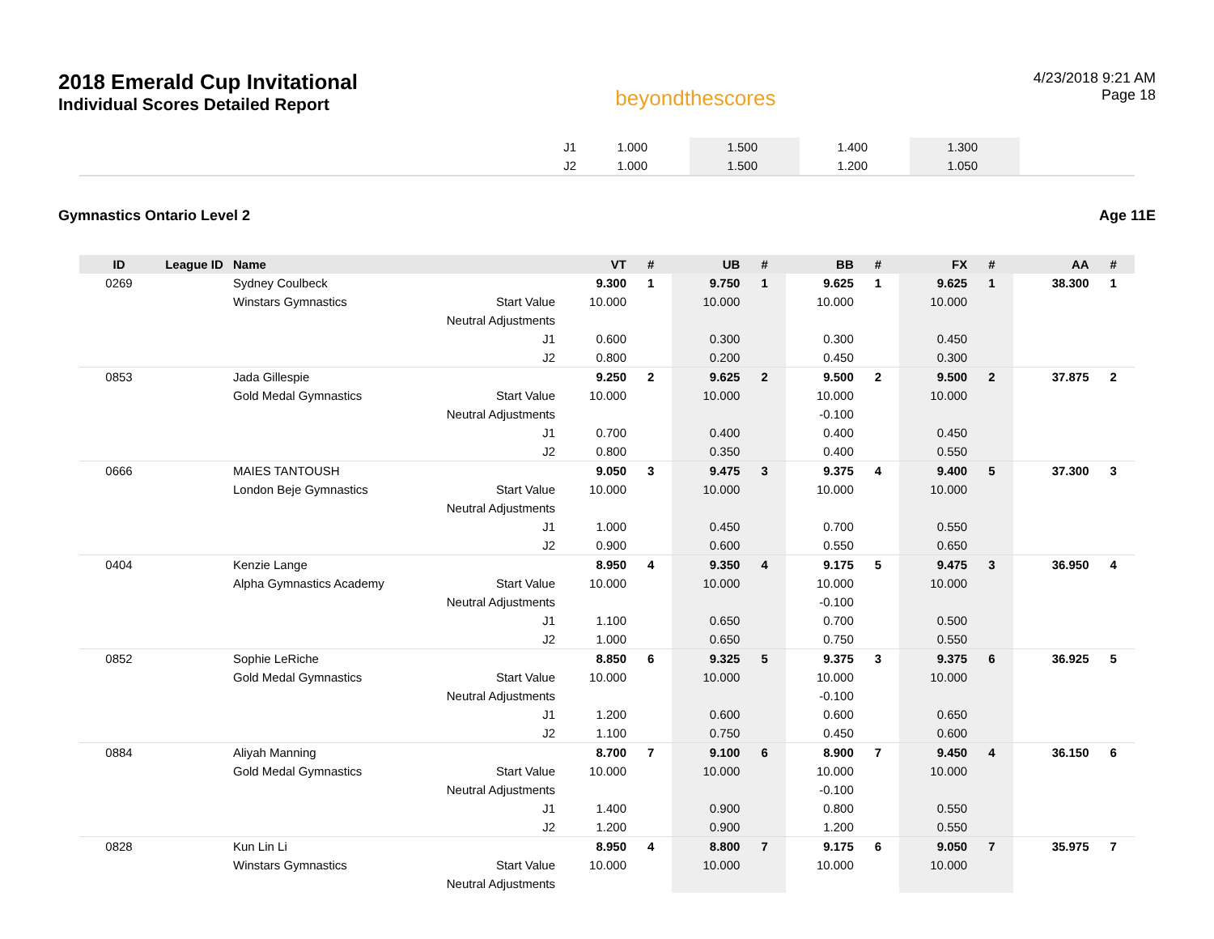2018 Emerald Cup Invitational
Individual Scores Detailed Report
beyondthescores
4/23/2018 9:21 AM
Page 18
| J1 | 1.000 | | 1.500 | | 1.400 | | 1.300 | | |
| J2 | 1.000 | | 1.500 | | 1.200 | | 1.050 | | |
Gymnastics Ontario Level 2 Age 11E
| ID | League ID | Name | | VT | # | UB | # | BB | # | FX | # | AA | # |
| --- | --- | --- | --- | --- | --- | --- | --- | --- | --- | --- | --- | --- | --- |
| 0269 | | Sydney Coulbeck | | 9.300 | 1 | 9.750 | 1 | 9.625 | 1 | 9.625 | 1 | 38.300 | 1 |
| | | Winstars Gymnastics | Start Value | 10.000 | | 10.000 | | 10.000 | | 10.000 | | | |
| | | | Neutral Adjustments | | | | | | | | | | |
| | | | J1 | 0.600 | | 0.300 | | 0.300 | | 0.450 | | | |
| | | | J2 | 0.800 | | 0.200 | | 0.450 | | 0.300 | | | |
| 0853 | | Jada Gillespie | | 9.250 | 2 | 9.625 | 2 | 9.500 | 2 | 9.500 | 2 | 37.875 | 2 |
| | | Gold Medal Gymnastics | Start Value | 10.000 | | 10.000 | | 10.000 | | 10.000 | | | |
| | | | Neutral Adjustments | | | | | -0.100 | | | | | |
| | | | J1 | 0.700 | | 0.400 | | 0.400 | | 0.450 | | | |
| | | | J2 | 0.800 | | 0.350 | | 0.400 | | 0.550 | | | |
| 0666 | | MAIES TANTOUSH | | 9.050 | 3 | 9.475 | 3 | 9.375 | 4 | 9.400 | 5 | 37.300 | 3 |
| | | London Beje Gymnastics | Start Value | 10.000 | | 10.000 | | 10.000 | | 10.000 | | | |
| | | | Neutral Adjustments | | | | | | | | | | |
| | | | J1 | 1.000 | | 0.450 | | 0.700 | | 0.550 | | | |
| | | | J2 | 0.900 | | 0.600 | | 0.550 | | 0.650 | | | |
| 0404 | | Kenzie Lange | | 8.950 | 4 | 9.350 | 4 | 9.175 | 5 | 9.475 | 3 | 36.950 | 4 |
| | | Alpha Gymnastics Academy | Start Value | 10.000 | | 10.000 | | 10.000 | | 10.000 | | | |
| | | | Neutral Adjustments | | | | | -0.100 | | | | | |
| | | | J1 | 1.100 | | 0.650 | | 0.700 | | 0.500 | | | |
| | | | J2 | 1.000 | | 0.650 | | 0.750 | | 0.550 | | | |
| 0852 | | Sophie LeRiche | | 8.850 | 6 | 9.325 | 5 | 9.375 | 3 | 9.375 | 6 | 36.925 | 5 |
| | | Gold Medal Gymnastics | Start Value | 10.000 | | 10.000 | | 10.000 | | 10.000 | | | |
| | | | Neutral Adjustments | | | | | -0.100 | | | | | |
| | | | J1 | 1.200 | | 0.600 | | 0.600 | | 0.650 | | | |
| | | | J2 | 1.100 | | 0.750 | | 0.450 | | 0.600 | | | |
| 0884 | | Aliyah Manning | | 8.700 | 7 | 9.100 | 6 | 8.900 | 7 | 9.450 | 4 | 36.150 | 6 |
| | | Gold Medal Gymnastics | Start Value | 10.000 | | 10.000 | | 10.000 | | 10.000 | | | |
| | | | Neutral Adjustments | | | | | -0.100 | | | | | |
| | | | J1 | 1.400 | | 0.900 | | 0.800 | | 0.550 | | | |
| | | | J2 | 1.200 | | 0.900 | | 1.200 | | 0.550 | | | |
| 0828 | | Kun Lin Li | | 8.950 | 4 | 8.800 | 7 | 9.175 | 6 | 9.050 | 7 | 35.975 | 7 |
| | | Winstars Gymnastics | Start Value | 10.000 | | 10.000 | | 10.000 | | 10.000 | | | |
| | | | Neutral Adjustments | | | | | | | | | | |